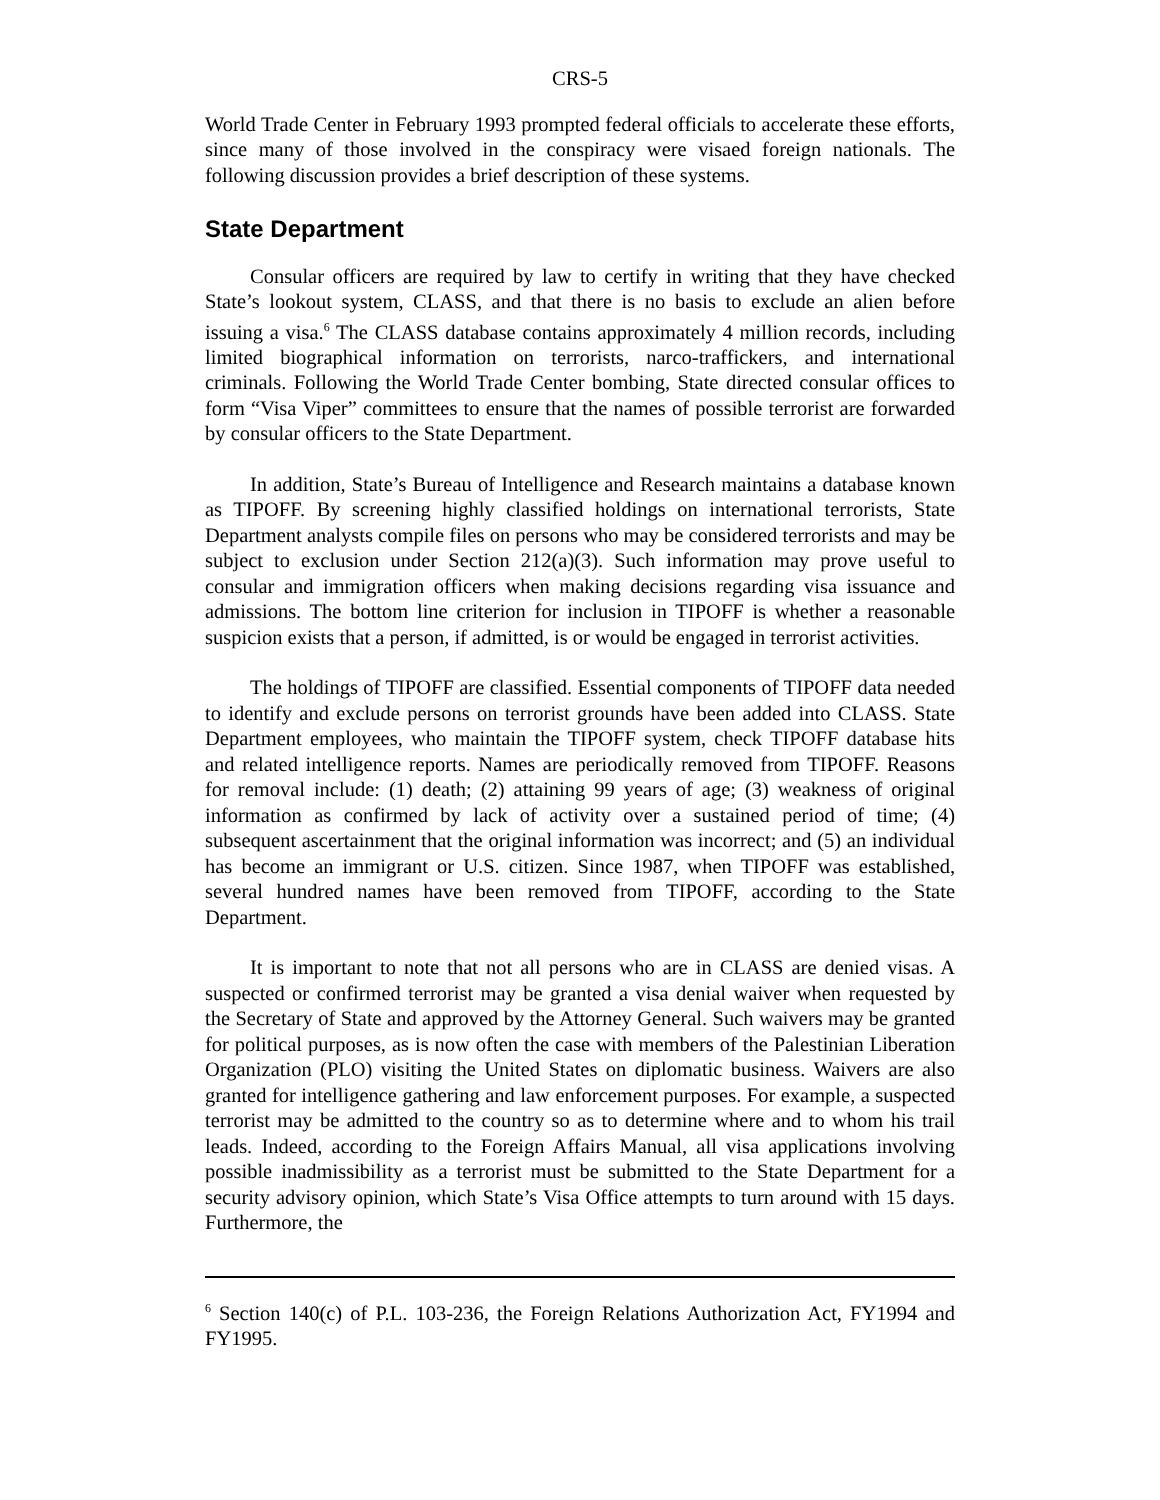CRS-5
World Trade Center in February 1993 prompted federal officials to accelerate these efforts, since many of those involved in the conspiracy were visaed foreign nationals. The following discussion provides a brief description of these systems.
State Department
Consular officers are required by law to certify in writing that they have checked State’s lookout system, CLASS, and that there is no basis to exclude an alien before issuing a visa.<sup>6</sup> The CLASS database contains approximately 4 million records, including limited biographical information on terrorists, narco-traffickers, and international criminals. Following the World Trade Center bombing, State directed consular offices to form “Visa Viper” committees to ensure that the names of possible terrorist are forwarded by consular officers to the State Department.
In addition, State’s Bureau of Intelligence and Research maintains a database known as TIPOFF. By screening highly classified holdings on international terrorists, State Department analysts compile files on persons who may be considered terrorists and may be subject to exclusion under Section 212(a)(3). Such information may prove useful to consular and immigration officers when making decisions regarding visa issuance and admissions. The bottom line criterion for inclusion in TIPOFF is whether a reasonable suspicion exists that a person, if admitted, is or would be engaged in terrorist activities.
The holdings of TIPOFF are classified. Essential components of TIPOFF data needed to identify and exclude persons on terrorist grounds have been added into CLASS. State Department employees, who maintain the TIPOFF system, check TIPOFF database hits and related intelligence reports. Names are periodically removed from TIPOFF. Reasons for removal include: (1) death; (2) attaining 99 years of age; (3) weakness of original information as confirmed by lack of activity over a sustained period of time; (4) subsequent ascertainment that the original information was incorrect; and (5) an individual has become an immigrant or U.S. citizen. Since 1987, when TIPOFF was established, several hundred names have been removed from TIPOFF, according to the State Department.
It is important to note that not all persons who are in CLASS are denied visas. A suspected or confirmed terrorist may be granted a visa denial waiver when requested by the Secretary of State and approved by the Attorney General. Such waivers may be granted for political purposes, as is now often the case with members of the Palestinian Liberation Organization (PLO) visiting the United States on diplomatic business. Waivers are also granted for intelligence gathering and law enforcement purposes. For example, a suspected terrorist may be admitted to the country so as to determine where and to whom his trail leads. Indeed, according to the Foreign Affairs Manual, all visa applications involving possible inadmissibility as a terrorist must be submitted to the State Department for a security advisory opinion, which State’s Visa Office attempts to turn around with 15 days. Furthermore, the
<sup>6</sup> Section 140(c) of P.L. 103-236, the Foreign Relations Authorization Act, FY1994 and FY1995.